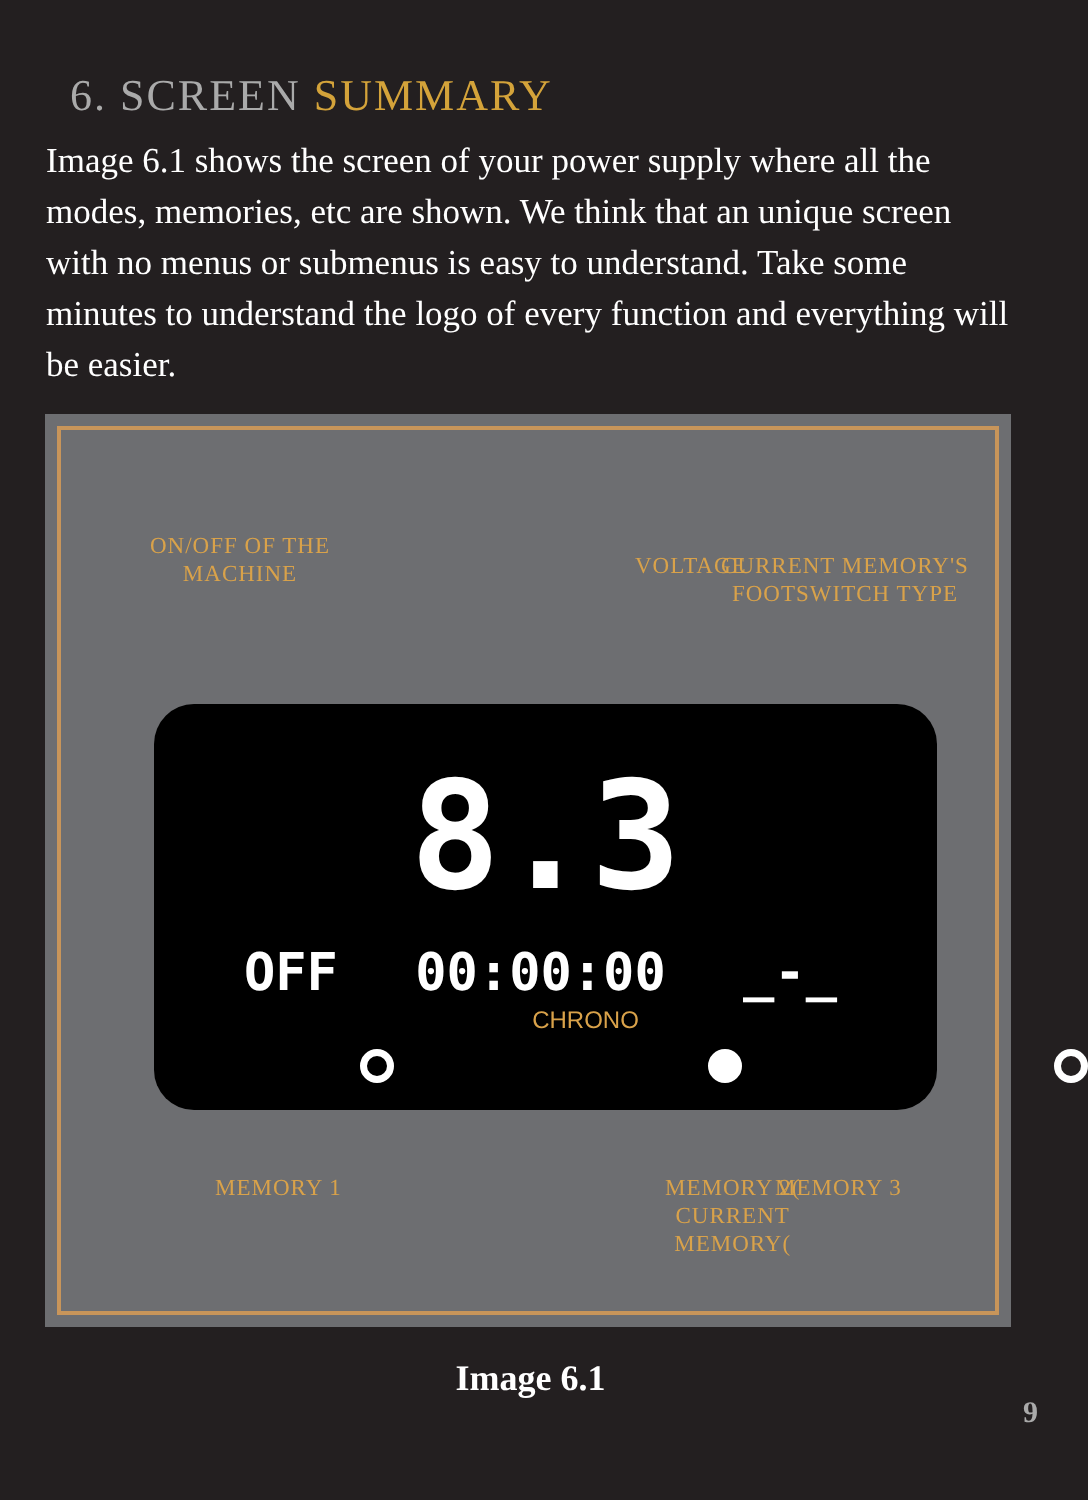6. SCREEN SUMMARY
Image 6.1 shows the screen of your power supply where all the modes, memories, etc are shown. We think that an unique screen with no menus or submenus is easy to understand. Take some minutes to understand the logo of every function and everything will be easier.
ON/OFF OF THE
MACHINE
VOLTAGE
CURRENT MEMORY'S
FOOTSWITCH TYPE
8.3
OFF 00:00:00 _-_
CHRONO
MEMORY 1
MEMORY 2(
CURRENT
MEMORY(
MEMORY 3
Image 6.1
9